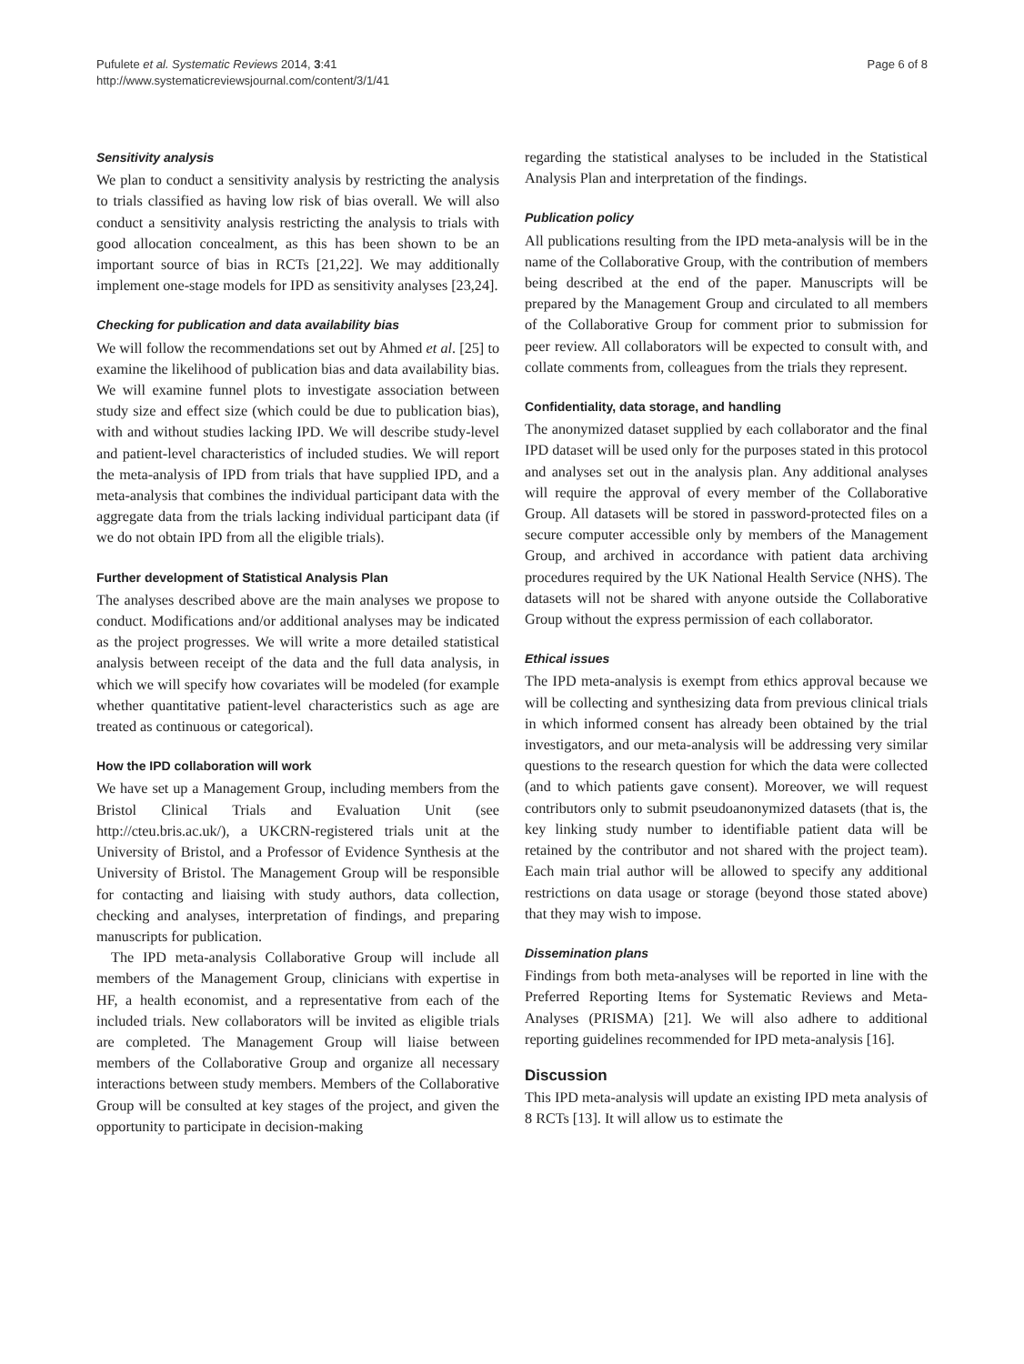Pufulete et al. Systematic Reviews 2014, 3:41
http://www.systematicreviewsjournal.com/content/3/1/41
Page 6 of 8
Sensitivity analysis
We plan to conduct a sensitivity analysis by restricting the analysis to trials classified as having low risk of bias overall. We will also conduct a sensitivity analysis restricting the analysis to trials with good allocation concealment, as this has been shown to be an important source of bias in RCTs [21,22]. We may additionally implement one-stage models for IPD as sensitivity analyses [23,24].
Checking for publication and data availability bias
We will follow the recommendations set out by Ahmed et al. [25] to examine the likelihood of publication bias and data availability bias. We will examine funnel plots to investigate association between study size and effect size (which could be due to publication bias), with and without studies lacking IPD. We will describe study-level and patient-level characteristics of included studies. We will report the meta-analysis of IPD from trials that have supplied IPD, and a meta-analysis that combines the individual participant data with the aggregate data from the trials lacking individual participant data (if we do not obtain IPD from all the eligible trials).
Further development of Statistical Analysis Plan
The analyses described above are the main analyses we propose to conduct. Modifications and/or additional analyses may be indicated as the project progresses. We will write a more detailed statistical analysis between receipt of the data and the full data analysis, in which we will specify how covariates will be modeled (for example whether quantitative patient-level characteristics such as age are treated as continuous or categorical).
How the IPD collaboration will work
We have set up a Management Group, including members from the Bristol Clinical Trials and Evaluation Unit (see http://cteu.bris.ac.uk/), a UKCRN-registered trials unit at the University of Bristol, and a Professor of Evidence Synthesis at the University of Bristol. The Management Group will be responsible for contacting and liaising with study authors, data collection, checking and analyses, interpretation of findings, and preparing manuscripts for publication.
The IPD meta-analysis Collaborative Group will include all members of the Management Group, clinicians with expertise in HF, a health economist, and a representative from each of the included trials. New collaborators will be invited as eligible trials are completed. The Management Group will liaise between members of the Collaborative Group and organize all necessary interactions between study members. Members of the Collaborative Group will be consulted at key stages of the project, and given the opportunity to participate in decision-making
regarding the statistical analyses to be included in the Statistical Analysis Plan and interpretation of the findings.
Publication policy
All publications resulting from the IPD meta-analysis will be in the name of the Collaborative Group, with the contribution of members being described at the end of the paper. Manuscripts will be prepared by the Management Group and circulated to all members of the Collaborative Group for comment prior to submission for peer review. All collaborators will be expected to consult with, and collate comments from, colleagues from the trials they represent.
Confidentiality, data storage, and handling
The anonymized dataset supplied by each collaborator and the final IPD dataset will be used only for the purposes stated in this protocol and analyses set out in the analysis plan. Any additional analyses will require the approval of every member of the Collaborative Group. All datasets will be stored in password-protected files on a secure computer accessible only by members of the Management Group, and archived in accordance with patient data archiving procedures required by the UK National Health Service (NHS). The datasets will not be shared with anyone outside the Collaborative Group without the express permission of each collaborator.
Ethical issues
The IPD meta-analysis is exempt from ethics approval because we will be collecting and synthesizing data from previous clinical trials in which informed consent has already been obtained by the trial investigators, and our meta-analysis will be addressing very similar questions to the research question for which the data were collected (and to which patients gave consent). Moreover, we will request contributors only to submit pseudoanonymized datasets (that is, the key linking study number to identifiable patient data will be retained by the contributor and not shared with the project team). Each main trial author will be allowed to specify any additional restrictions on data usage or storage (beyond those stated above) that they may wish to impose.
Dissemination plans
Findings from both meta-analyses will be reported in line with the Preferred Reporting Items for Systematic Reviews and Meta-Analyses (PRISMA) [21]. We will also adhere to additional reporting guidelines recommended for IPD meta-analysis [16].
Discussion
This IPD meta-analysis will update an existing IPD meta analysis of 8 RCTs [13]. It will allow us to estimate the